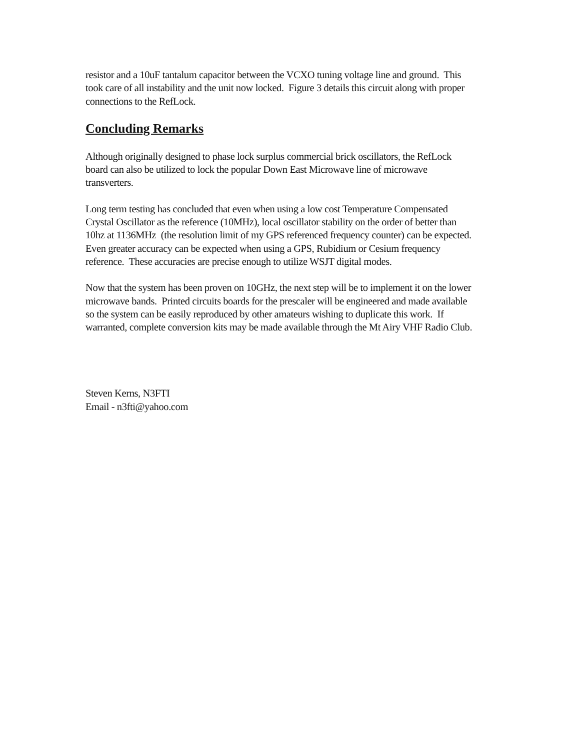resistor and a 10uF tantalum capacitor between the VCXO tuning voltage line and ground. This took care of all instability and the unit now locked. Figure 3 details this circuit along with proper connections to the RefLock.
Concluding Remarks
Although originally designed to phase lock surplus commercial brick oscillators, the RefLock board can also be utilized to lock the popular Down East Microwave line of microwave transverters.
Long term testing has concluded that even when using a low cost Temperature Compensated Crystal Oscillator as the reference (10MHz), local oscillator stability on the order of better than 10hz at 1136MHz (the resolution limit of my GPS referenced frequency counter) can be expected. Even greater accuracy can be expected when using a GPS, Rubidium or Cesium frequency reference. These accuracies are precise enough to utilize WSJT digital modes.
Now that the system has been proven on 10GHz, the next step will be to implement it on the lower microwave bands. Printed circuits boards for the prescaler will be engineered and made available so the system can be easily reproduced by other amateurs wishing to duplicate this work. If warranted, complete conversion kits may be made available through the Mt Airy VHF Radio Club.
Steven Kerns, N3FTI
Email - n3fti@yahoo.com